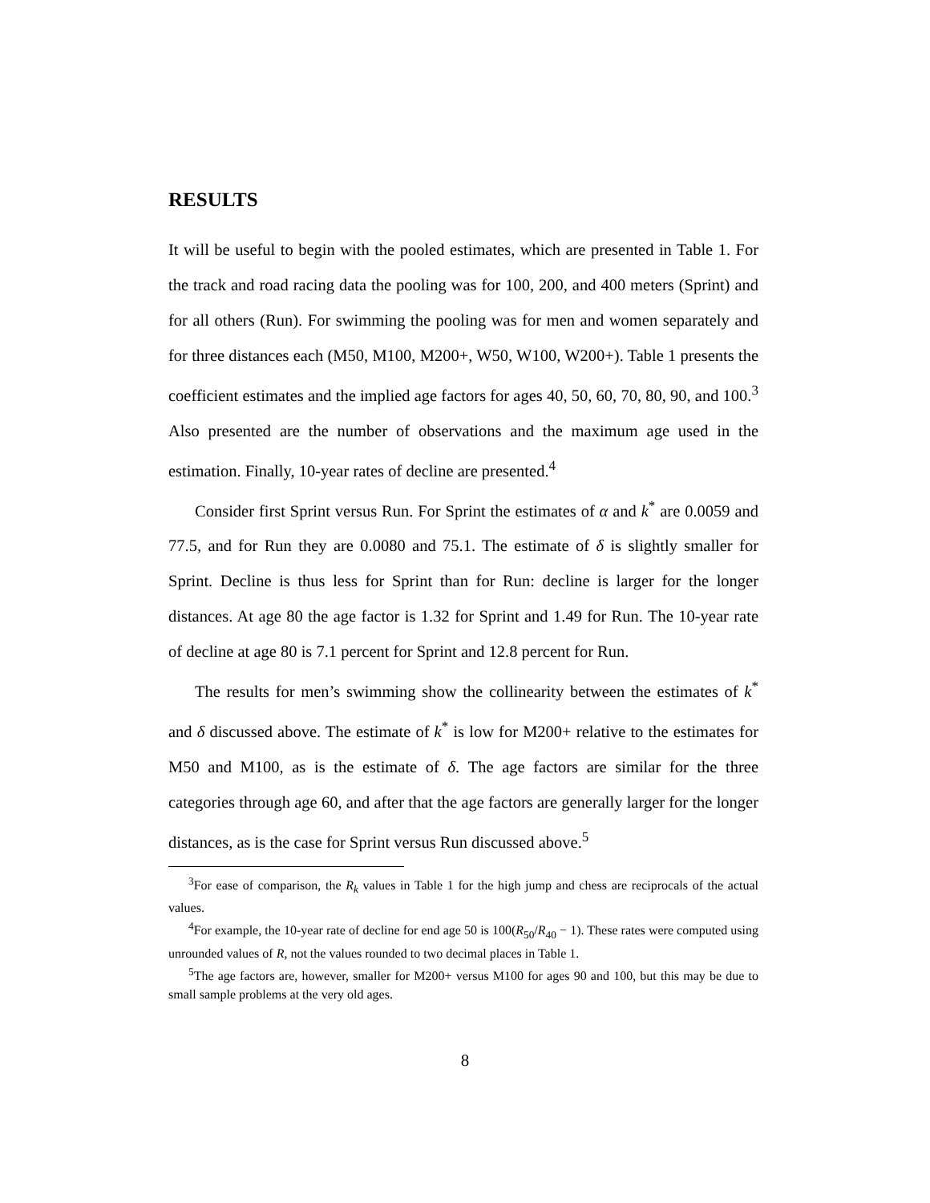RESULTS
It will be useful to begin with the pooled estimates, which are presented in Table 1. For the track and road racing data the pooling was for 100, 200, and 400 meters (Sprint) and for all others (Run). For swimming the pooling was for men and women separately and for three distances each (M50, M100, M200+, W50, W100, W200+). Table 1 presents the coefficient estimates and the implied age factors for ages 40, 50, 60, 70, 80, 90, and 100.<sup>3</sup> Also presented are the number of observations and the maximum age used in the estimation. Finally, 10-year rates of decline are presented.<sup>4</sup>
Consider first Sprint versus Run. For Sprint the estimates of α and k<sup>*</sup> are 0.0059 and 77.5, and for Run they are 0.0080 and 75.1. The estimate of δ is slightly smaller for Sprint. Decline is thus less for Sprint than for Run: decline is larger for the longer distances. At age 80 the age factor is 1.32 for Sprint and 1.49 for Run. The 10-year rate of decline at age 80 is 7.1 percent for Sprint and 12.8 percent for Run.
The results for men’s swimming show the collinearity between the estimates of k<sup>*</sup> and δ discussed above. The estimate of k<sup>*</sup> is low for M200+ relative to the estimates for M50 and M100, as is the estimate of δ. The age factors are similar for the three categories through age 60, and after that the age factors are generally larger for the longer distances, as is the case for Sprint versus Run discussed above.<sup>5</sup>
<sup>3</sup> For ease of comparison, the R<sub>k</sub> values in Table 1 for the high jump and chess are reciprocals of the actual values.
<sup>4</sup> For example, the 10-year rate of decline for end age 50 is 100(R<sub>50</sub>/R<sub>40</sub> − 1). These rates were computed using unrounded values of R, not the values rounded to two decimal places in Table 1.
<sup>5</sup> The age factors are, however, smaller for M200+ versus M100 for ages 90 and 100, but this may be due to small sample problems at the very old ages.
8